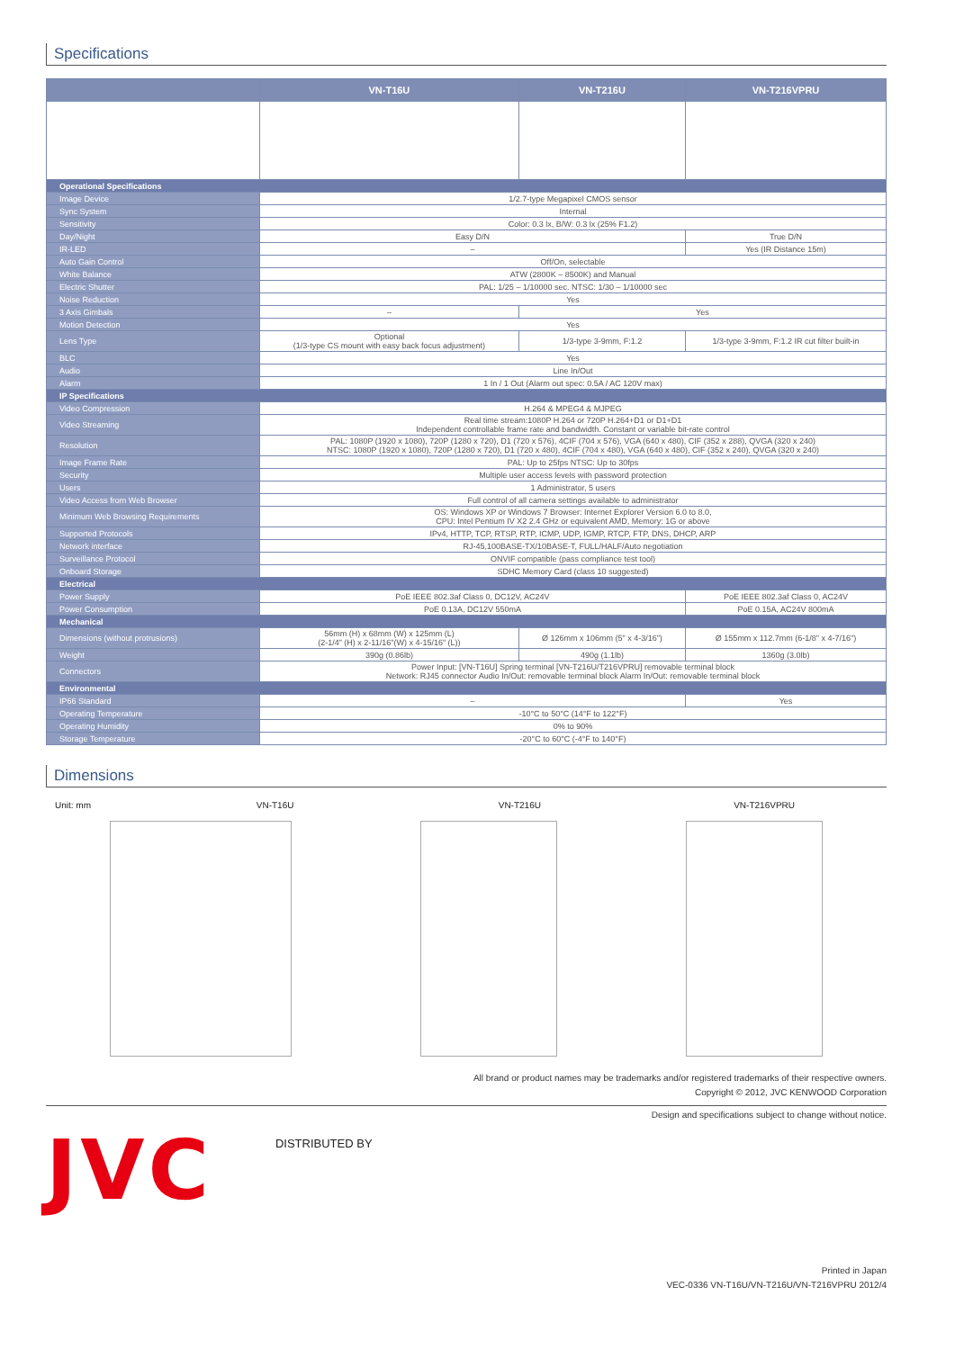Specifications
| | VN-T16U | VN-T216U | VN-T216VPRU |
| --- | --- | --- | --- |
| Operational Specifications | | | |
| Image Device | 1/2.7-type Megapixel CMOS sensor | | |
| Sync System | Internal | | |
| Sensitivity | Color: 0.3 lx, B/W: 0.3 lx (25% F1.2) | | |
| Day/Night | Easy D/N | | True D/N |
| IR-LED | – | | Yes (IR Distance 15m) |
| Auto Gain Control | Off/On, selectable | | |
| White Balance | ATW (2800K – 8500K) and Manual | | |
| Electric Shutter | PAL: 1/25 – 1/10000 sec. NTSC: 1/30 – 1/10000 sec | | |
| Noise Reduction | Yes | | |
| 3 Axis Gimbals | – | Yes | |
| Motion Detection | Yes | | |
| Lens Type | Optional (1/3-type CS mount with easy back focus adjustment) | 1/3-type 3-9mm, F:1.2 | 1/3-type 3-9mm, F:1.2 IR cut filter built-in |
| BLC | Yes | | |
| Audio | Line In/Out | | |
| Alarm | 1 In / 1 Out (Alarm out spec: 0.5A / AC 120V max) | | |
| IP Specifications | | | |
| Video Compression | H.264 & MPEG4 & MJPEG | | |
| Video Streaming | Real time stream:1080P H.264 or 720P H.264+D1 or D1+D1 Independent controllable frame rate and bandwidth. Constant or variable bit-rate control | | |
| Resolution | PAL: 1080P (1920 x 1080), 720P (1280 x 720), D1 (720 x 576), 4CIF (704 x 576), VGA (640 x 480), CIF (352 x 288), QVGA (320 x 240) NTSC: 1080P (1920 x 1080), 720P (1280 x 720), D1 (720 x 480), 4CIF (704 x 480), VGA (640 x 480), CIF (352 x 240), QVGA (320 x 240) | | |
| Image Frame Rate | PAL: Up to 25fps NTSC: Up to 30fps | | |
| Security | Multiple user access levels with password protection | | |
| Users | 1 Administrator, 5 users | | |
| Video Access from Web Browser | Full control of all camera settings available to administrator | | |
| Minimum Web Browsing Requirements | OS: Windows XP or Windows 7 Browser: Internet Explorer Version 6.0 to 8.0, CPU: Intel Pentium IV X2 2.4 GHz or equivalent AMD, Memory: 1G or above | | |
| Supported Protocols | IPv4, HTTP, TCP, RTSP, RTP, ICMP, UDP, IGMP, RTCP, FTP, DNS, DHCP, ARP | | |
| Network interface | RJ-45,100BASE-TX/10BASE-T, FULL/HALF/Auto negotiation | | |
| Surveillance Protocol | ONVIF compatible (pass compliance test tool) | | |
| Onboard Storage | SDHC Memory Card (class 10 suggested) | | |
| Electrical | | | |
| Power Supply | PoE IEEE 802.3af Class 0, DC12V, AC24V | | PoE IEEE 802.3af Class 0, AC24V |
| Power Consumption | PoE 0.13A, DC12V 550mA | | PoE 0.15A, AC24V 800mA |
| Mechanical | | | |
| Dimensions (without protrusions) | 56mm (H) x 68mm (W) x 125mm (L) (2-1/4" (H) x 2-11/16"(W) x 4-15/16" (L)) | Ø 126mm x 106mm (5" x 4-3/16") | Ø 155mm x 112.7mm (6-1/8" x 4-7/16") |
| Weight | 390g (0.86lb) | 490g (1.1lb) | 1360g (3.0lb) |
| Connectors | Power Input: [VN-T16U] Spring terminal [VN-T216U/T216VPRU] removable terminal block Network: RJ45 connector Audio In/Out: removable terminal block Alarm In/Out: removable terminal block | | |
| Environmental | | | |
| IP66 Standard | – | | Yes |
| Operating Temperature | -10°C to 50°C (14°F to 122°F) | | |
| Operating Humidity | 0% to 90% | | |
| Storage Temperature | -20°C to 60°C (-4°F to 140°F) | | |
Dimensions
Unit: mm VN-T16U VN-T216U VN-T216VPRU
All brand or product names may be trademarks and/or registered trademarks of their respective owners.
Copyright © 2012, JVC KENWOOD Corporation
Design and specifications subject to change without notice.
JVC
DISTRIBUTED BY
Printed in Japan
VEC-0336 VN-T16U/VN-T216U/VN-T216VPRU 2012/4